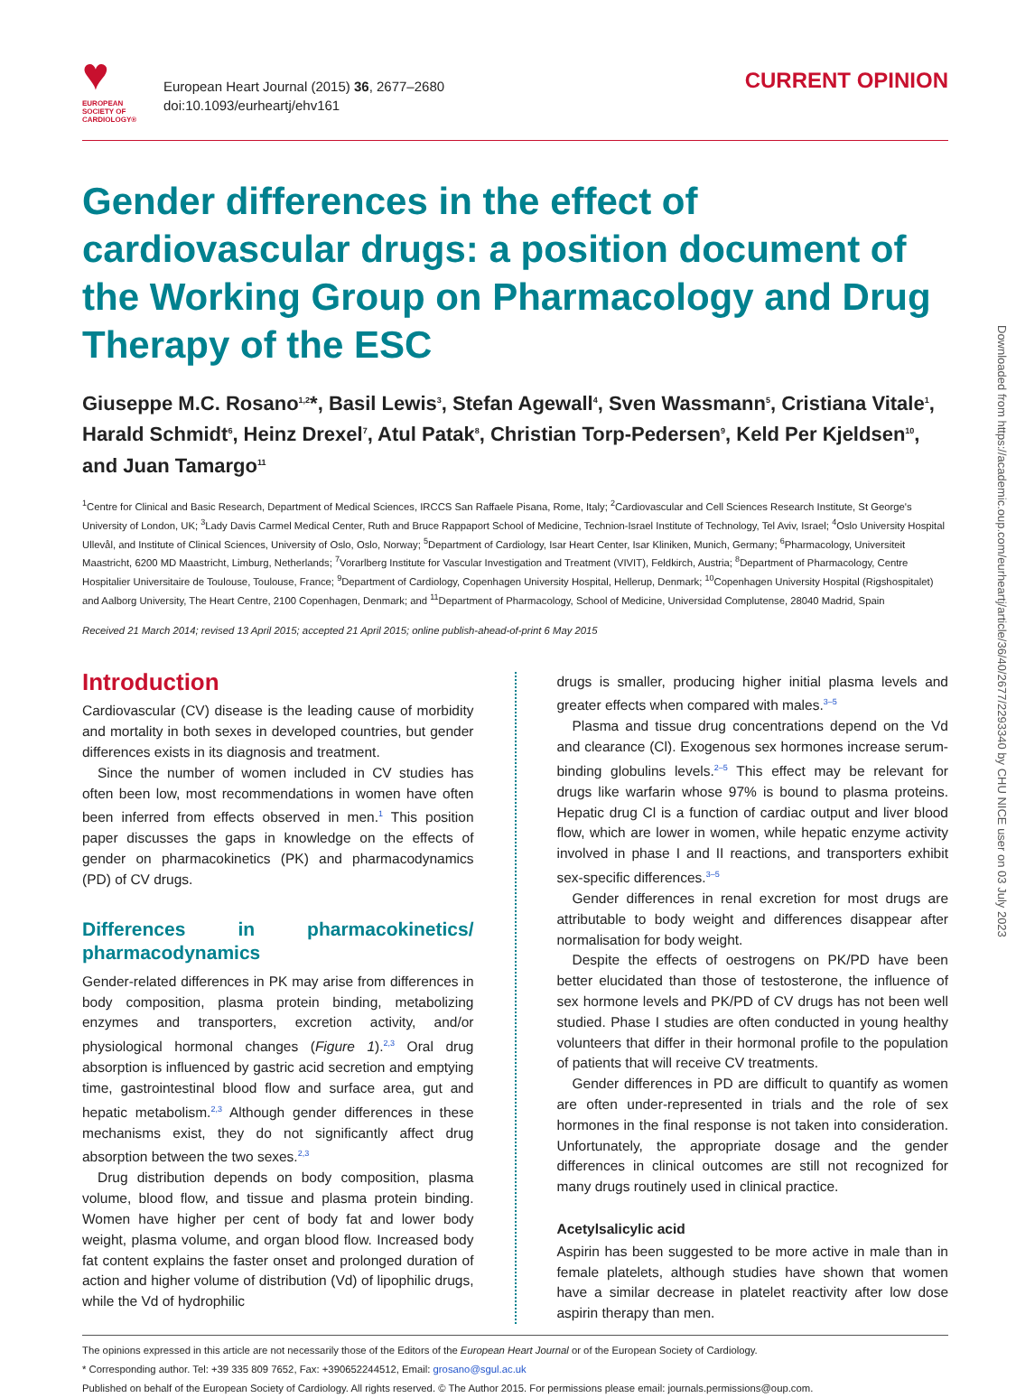♥
EUROPEAN SOCIETY OF CARDIOLOGY®
European Heart Journal (2015) 36, 2677–2680
doi:10.1093/eurheartj/ehv161
CURRENT OPINION
Gender differences in the effect of cardiovascular drugs: a position document of the Working Group on Pharmacology and Drug Therapy of the ESC
Giuseppe M.C. Rosano<sup>1,2</sup>*, Basil Lewis<sup>3</sup>, Stefan Agewall<sup>4</sup>, Sven Wassmann<sup>5</sup>, Cristiana Vitale<sup>1</sup>, Harald Schmidt<sup>6</sup>, Heinz Drexel<sup>7</sup>, Atul Patak<sup>8</sup>, Christian Torp-Pedersen<sup>9</sup>, Keld Per Kjeldsen<sup>10</sup>, and Juan Tamargo<sup>11</sup>
<sup>1</sup> Centre for Clinical and Basic Research, Department of Medical Sciences, IRCCS San Raffaele Pisana, Rome, Italy; <sup>2</sup>Cardiovascular and Cell Sciences Research Institute, St George's University of London, UK; <sup>3</sup>Lady Davis Carmel Medical Center, Ruth and Bruce Rappaport School of Medicine, Technion-Israel Institute of Technology, Tel Aviv, Israel; <sup>4</sup>Oslo University Hospital Ullevål, and Institute of Clinical Sciences, University of Oslo, Oslo, Norway; <sup>5</sup>Department of Cardiology, Isar Heart Center, Isar Kliniken, Munich, Germany; <sup>6</sup>Pharmacology, Universiteit Maastricht, 6200 MD Maastricht, Limburg, Netherlands; <sup>7</sup>Vorarlberg Institute for Vascular Investigation and Treatment (VIVIT), Feldkirch, Austria; <sup>8</sup>Department of Pharmacology, Centre Hospitalier Universitaire de Toulouse, Toulouse, France; <sup>9</sup>Department of Cardiology, Copenhagen University Hospital, Hellerup, Denmark; <sup>10</sup>Copenhagen University Hospital (Rigshospitalet) and Aalborg University, The Heart Centre, 2100 Copenhagen, Denmark; and <sup>11</sup>Department of Pharmacology, School of Medicine, Universidad Complutense, 28040 Madrid, Spain
Received 21 March 2014; revised 13 April 2015; accepted 21 April 2015; online publish-ahead-of-print 6 May 2015
Introduction
Cardiovascular (CV) disease is the leading cause of morbidity and mortality in both sexes in developed countries, but gender differences exists in its diagnosis and treatment.
Since the number of women included in CV studies has often been low, most recommendations in women have often been inferred from effects observed in men.<sup>1</sup> This position paper discusses the gaps in knowledge on the effects of gender on pharmacokinetics (PK) and pharmacodynamics (PD) of CV drugs.
Differences in pharmacokinetics/ pharmacodynamics
Gender-related differences in PK may arise from differences in body composition, plasma protein binding, metabolizing enzymes and transporters, excretion activity, and/or physiological hormonal changes (Figure 1).<sup>2,3</sup> Oral drug absorption is influenced by gastric acid secretion and emptying time, gastrointestinal blood flow and surface area, gut and hepatic metabolism.<sup>2,3</sup> Although gender differences in these mechanisms exist, they do not significantly affect drug absorption between the two sexes.<sup>2,3</sup>
Drug distribution depends on body composition, plasma volume, blood flow, and tissue and plasma protein binding. Women have higher per cent of body fat and lower body weight, plasma volume, and organ blood flow. Increased body fat content explains the faster onset and prolonged duration of action and higher volume of distribution (Vd) of lipophilic drugs, while the Vd of hydrophilic
drugs is smaller, producing higher initial plasma levels and greater effects when compared with males.<sup>3–5</sup>
Plasma and tissue drug concentrations depend on the Vd and clearance (Cl). Exogenous sex hormones increase serum-binding globulins levels.<sup>2–5</sup> This effect may be relevant for drugs like warfarin whose 97% is bound to plasma proteins. Hepatic drug Cl is a function of cardiac output and liver blood flow, which are lower in women, while hepatic enzyme activity involved in phase I and II reactions, and transporters exhibit sex-specific differences.<sup>3–5</sup>
Gender differences in renal excretion for most drugs are attributable to body weight and differences disappear after normalisation for body weight.
Despite the effects of oestrogens on PK/PD have been better elucidated than those of testosterone, the influence of sex hormone levels and PK/PD of CV drugs has not been well studied. Phase I studies are often conducted in young healthy volunteers that differ in their hormonal profile to the population of patients that will receive CV treatments.
Gender differences in PD are difficult to quantify as women are often under-represented in trials and the role of sex hormones in the final response is not taken into consideration. Unfortunately, the appropriate dosage and the gender differences in clinical outcomes are still not recognized for many drugs routinely used in clinical practice.
Acetylsalicylic acid
Aspirin has been suggested to be more active in male than in female platelets, although studies have shown that women have a similar decrease in platelet reactivity after low dose aspirin therapy than men.
The opinions expressed in this article are not necessarily those of the Editors of the European Heart Journal or of the European Society of Cardiology.
* Corresponding author. Tel: +39 335 809 7652, Fax: +390652244512, Email: grosano@sgul.ac.uk
Published on behalf of the European Society of Cardiology. All rights reserved. © The Author 2015. For permissions please email: journals.permissions@oup.com.
Downloaded from https://academic.oup.com/eurheartj/article/36/40/2677/2293340 by CHU NICE user on 03 July 2023